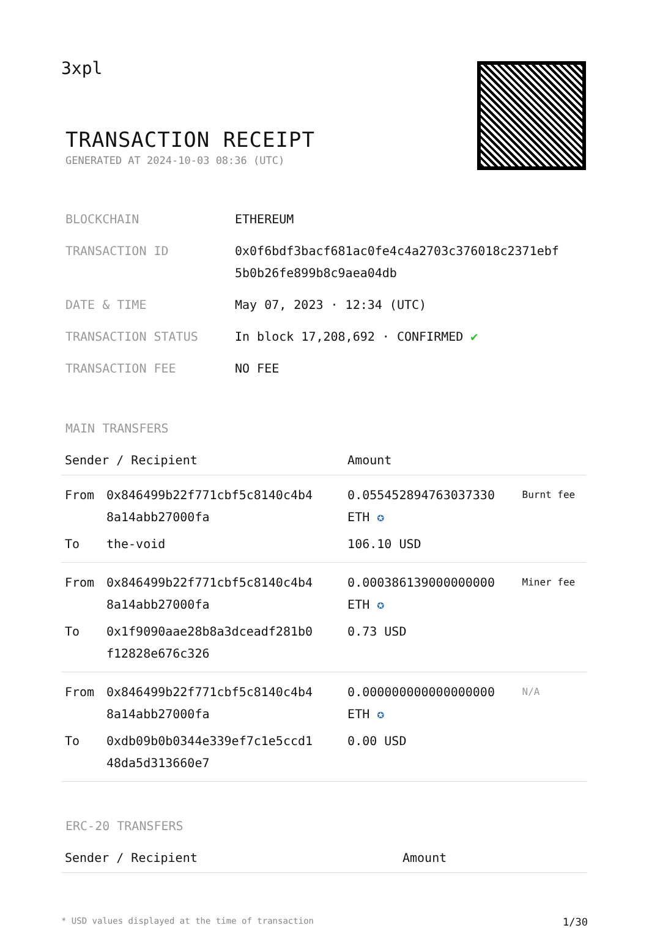3xpl
TRANSACTION RECEIPT
GENERATED AT 2024-10-03 08:36 (UTC)
| BLOCKCHAIN | ETHEREUM |
| TRANSACTION ID | 0x0f6bdf3bacf681ac0fe4c4a2703c376018c2371ebf 5b0b26fe899b8c9aea04db |
| DATE & TIME | May 07, 2023 · 12:34 (UTC) |
| TRANSACTION STATUS | In block 17,208,692 · CONFIRMED ✔ |
| TRANSACTION FEE | NO FEE |
MAIN TRANSFERS
| Sender / Recipient | | Amount | |
| --- | --- | --- | --- |
| From | 0x846499b22f771cbf5c8140c4b4 8a14abb27000fa | 0.055452894763037330 ETH ✪ | Burnt fee |
| To | the-void | 106.10 USD | |
| From | 0x846499b22f771cbf5c8140c4b4 8a14abb27000fa | 0.000386139000000000 ETH ✪ | Miner fee |
| To | 0x1f9090aae28b8a3dceadf281b0 f12828e676c326 | 0.73 USD | |
| From | 0x846499b22f771cbf5c8140c4b4 8a14abb27000fa | 0.000000000000000000 ETH ✪ | N/A |
| To | 0xdb09b0b0344e339ef7c1e5ccd1 48da5d313660e7 | 0.00 USD | |
ERC-20 TRANSFERS
| Sender / Recipient | Amount |
| --- | --- |
* USD values displayed at the time of transaction 1/30